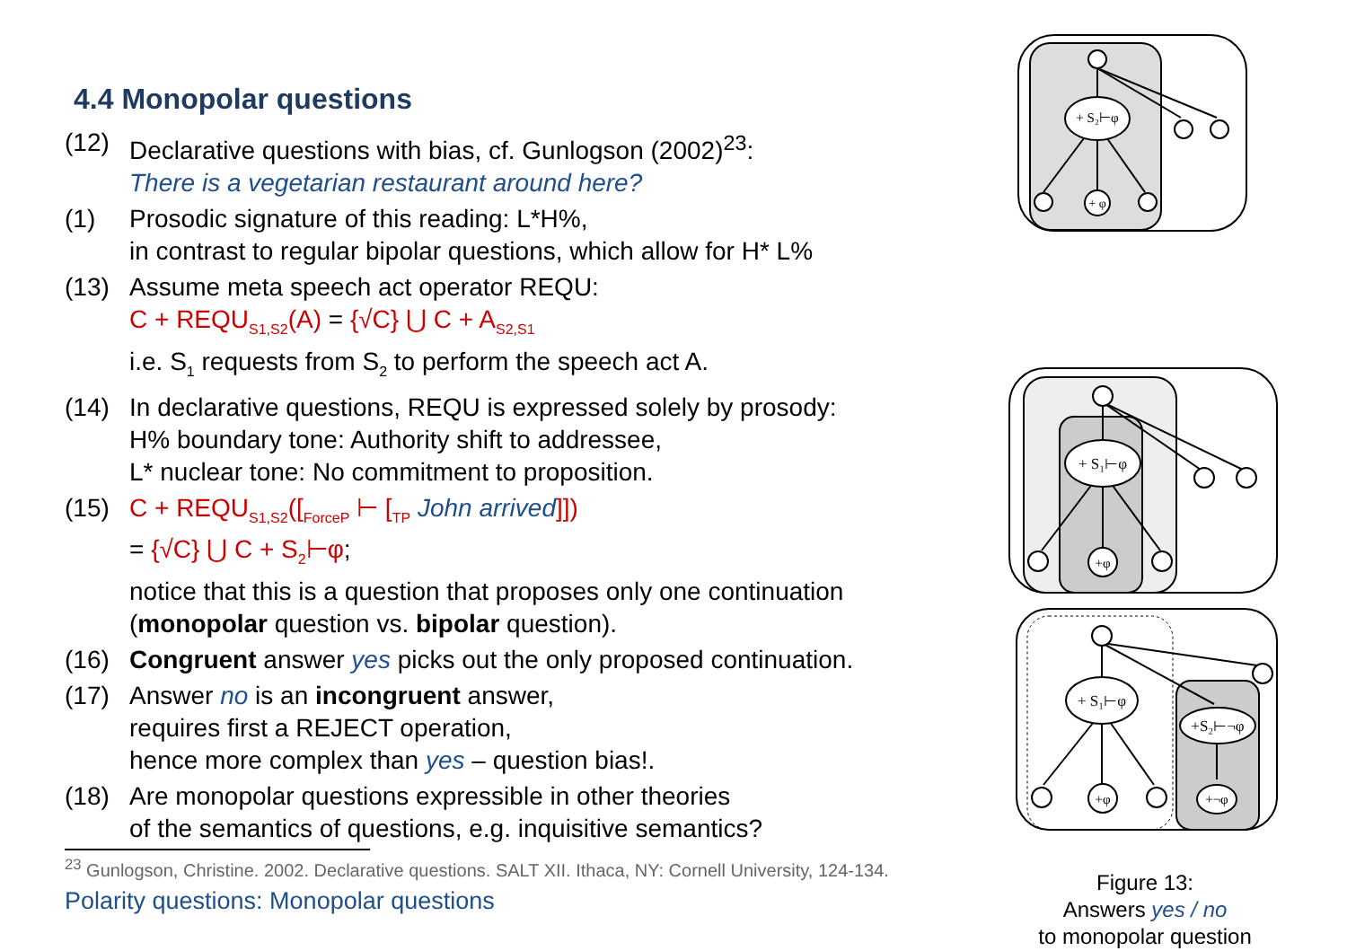4.4 Monopolar questions
(12) Declarative questions with bias, cf. Gunlogson (2002)<sup>23</sup>:
There is a vegetarian restaurant around here?
(1) Prosodic signature of this reading: L*H%,
in contrast to regular bipolar questions, which allow for H* L%
(13) Assume meta speech act operator REQU:
C + REQU<sub>S1,S2</sub>(A) = {√C} ⋃ C + A<sub>S2,S1</sub>
i.e. S<sub>1</sub> requests from S<sub>2</sub> to perform the speech act A.
(14) In declarative questions, REQU is expressed solely by prosody:
H% boundary tone: Authority shift to addressee,
L* nuclear tone: No commitment to proposition.
(15) C + REQU<sub>S1,S2</sub>([<sub>ForceP</sub> ⊢ [<sub>TP</sub> John arrived]])
= {√C} ⋃ C + S<sub>2</sub>⊢φ;
notice that this is a question that proposes only one continuation
(monopolar question vs. bipolar question).
(16) Congruent answer yes picks out the only proposed continuation.
(17) Answer no is an incongruent answer,
requires first a REJECT operation,
hence more complex than yes – question bias!.
(18) Are monopolar questions expressible in other theories
of the semantics of questions, e.g. inquisitive semantics?
<sup>23</sup> Gunlogson, Christine. 2002. Declarative questions. SALT XII. Ithaca, NY: Cornell University, 124-134.
Polarity questions: Monopolar questions
+ S₂⊢φ
+ φ
+ S₁⊢φ
+φ
+ S₁⊢φ
+S₂⊢¬φ
+φ
+¬φ
Figure 13:
Answers yes / no
to monopolar question